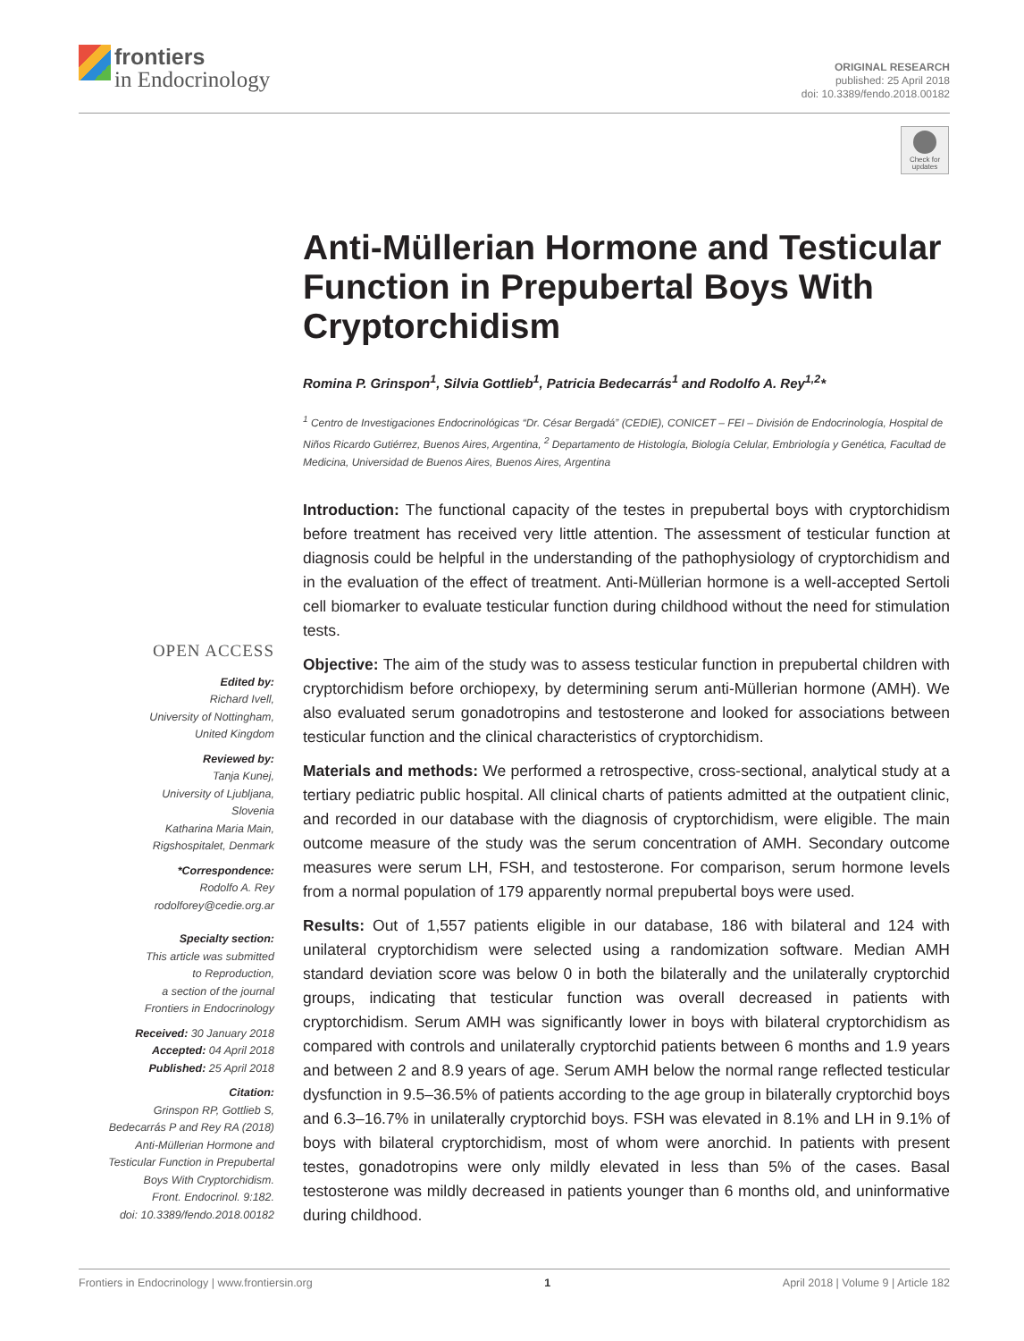frontiers
in Endocrinology
ORIGINAL RESEARCH
published: 25 April 2018
doi: 10.3389/fendo.2018.00182
Check for updates
Anti-Müllerian Hormone and Testicular Function in Prepubertal Boys With Cryptorchidism
Romina P. Grinspon<sup>1</sup>, Silvia Gottlieb<sup>1</sup>, Patricia Bedecarrás<sup>1</sup> and Rodolfo A. Rey<sup>1,2</sup>*
<sup>1</sup> Centro de Investigaciones Endocrinológicas “Dr. César Bergadá” (CEDIE), CONICET – FEI – División de Endocrinología, Hospital de Niños Ricardo Gutiérrez, Buenos Aires, Argentina, <sup>2</sup> Departamento de Histología, Biología Celular, Embriología y Genética, Facultad de Medicina, Universidad de Buenos Aires, Buenos Aires, Argentina
Introduction: The functional capacity of the testes in prepubertal boys with cryptorchidism before treatment has received very little attention. The assessment of testicular function at diagnosis could be helpful in the understanding of the pathophysiology of cryptorchidism and in the evaluation of the effect of treatment. Anti-Müllerian hormone is a well-accepted Sertoli cell biomarker to evaluate testicular function during childhood without the need for stimulation tests.
Objective: The aim of the study was to assess testicular function in prepubertal children with cryptorchidism before orchiopexy, by determining serum anti-Müllerian hormone (AMH). We also evaluated serum gonadotropins and testosterone and looked for associations between testicular function and the clinical characteristics of cryptorchidism.
Materials and methods: We performed a retrospective, cross-sectional, analytical study at a tertiary pediatric public hospital. All clinical charts of patients admitted at the outpatient clinic, and recorded in our database with the diagnosis of cryptorchidism, were eligible. The main outcome measure of the study was the serum concentration of AMH. Secondary outcome measures were serum LH, FSH, and testosterone. For comparison, serum hormone levels from a normal population of 179 apparently normal prepubertal boys were used.
Results: Out of 1,557 patients eligible in our database, 186 with bilateral and 124 with unilateral cryptorchidism were selected using a randomization software. Median AMH standard deviation score was below 0 in both the bilaterally and the unilaterally cryptorchid groups, indicating that testicular function was overall decreased in patients with cryptorchidism. Serum AMH was significantly lower in boys with bilateral cryptorchidism as compared with controls and unilaterally cryptorchid patients between 6 months and 1.9 years and between 2 and 8.9 years of age. Serum AMH below the normal range reflected testicular dysfunction in 9.5–36.5% of patients according to the age group in bilaterally cryptorchid boys and 6.3–16.7% in unilaterally cryptorchid boys. FSH was elevated in 8.1% and LH in 9.1% of boys with bilateral cryptorchidism, most of whom were anorchid. In patients with present testes, gonadotropins were only mildly elevated in less than 5% of the cases. Basal testosterone was mildly decreased in patients younger than 6 months old, and uninformative during childhood.
OPEN ACCESS
Edited by:
Richard Ivell,
University of Nottingham,
United Kingdom
Reviewed by:
Tanja Kunej,
University of Ljubljana,
Slovenia
Katharina Maria Main,
Rigshospitalet, Denmark
*Correspondence:
Rodolfo A. Rey
rodolforey@cedie.org.ar
Specialty section:
This article was submitted
to Reproduction,
a section of the journal
Frontiers in Endocrinology
Received: 30 January 2018
Accepted: 04 April 2018
Published: 25 April 2018
Citation:
Grinspon RP, Gottlieb S,
Bedecarrás P and Rey RA (2018)
Anti-Müllerian Hormone and
Testicular Function in Prepubertal
Boys With Cryptorchidism.
Front. Endocrinol. 9:182.
doi: 10.3389/fendo.2018.00182
Frontiers in Endocrinology | www.frontiersin.org 1 April 2018 | Volume 9 | Article 182